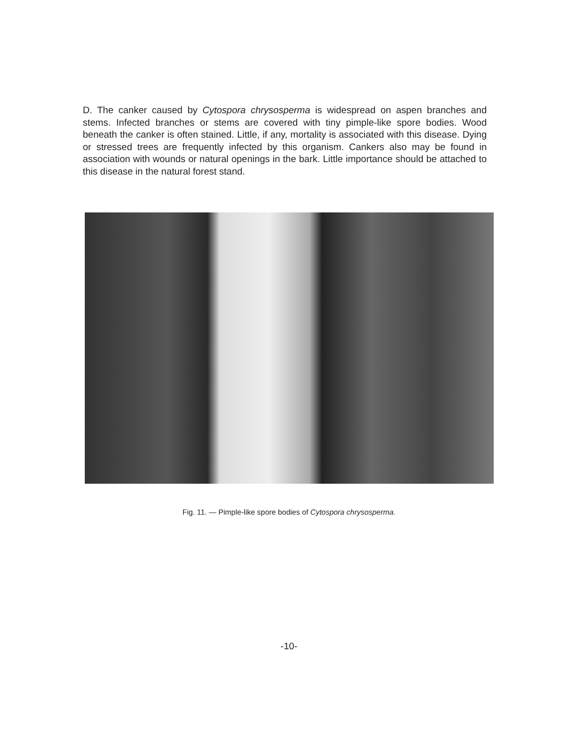D. The canker caused by Cytospora chrysosperma is widespread on aspen branches and stems. Infected branches or stems are covered with tiny pimple-like spore bodies. Wood beneath the canker is often stained. Little, if any, mortality is associated with this disease. Dying or stressed trees are frequently infected by this organism. Cankers also may be found in association with wounds or natural openings in the bark. Little importance should be attached to this disease in the natural forest stand.
Fig. 11. — Pimple-like spore bodies of Cytospora chrysosperma.
-10-